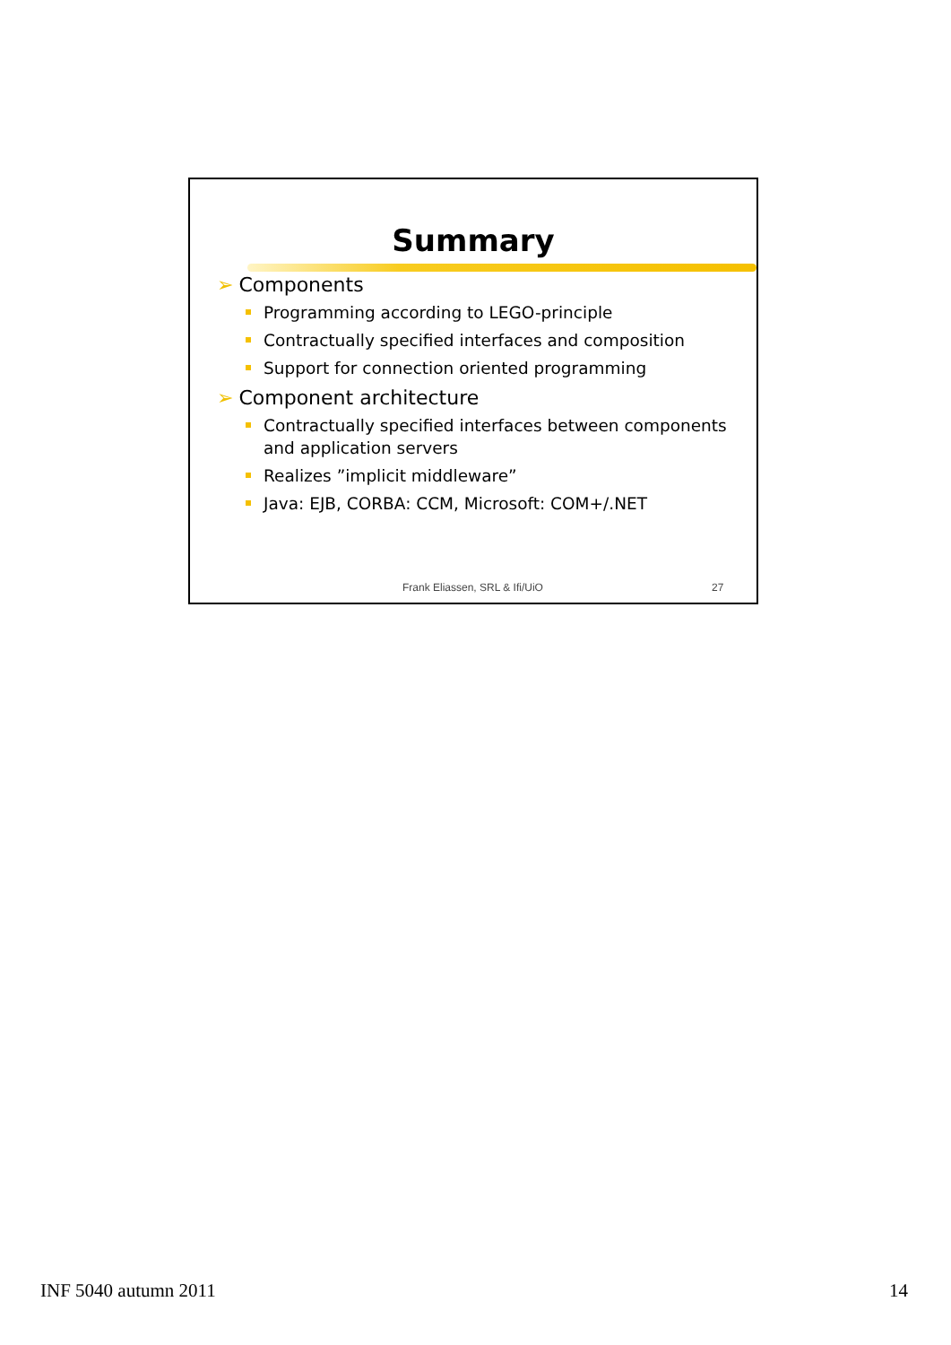Summary
➢ Components
Programming according to LEGO-principle
Contractually specified interfaces and composition
Support for connection oriented programming
➢ Component architecture
Contractually specified interfaces between components and application servers
Realizes ”implicit middleware”
Java: EJB, CORBA: CCM, Microsoft: COM+/.NET
Frank Eliassen, SRL & Ifi/UiO 27
INF 5040 autumn 2011 14